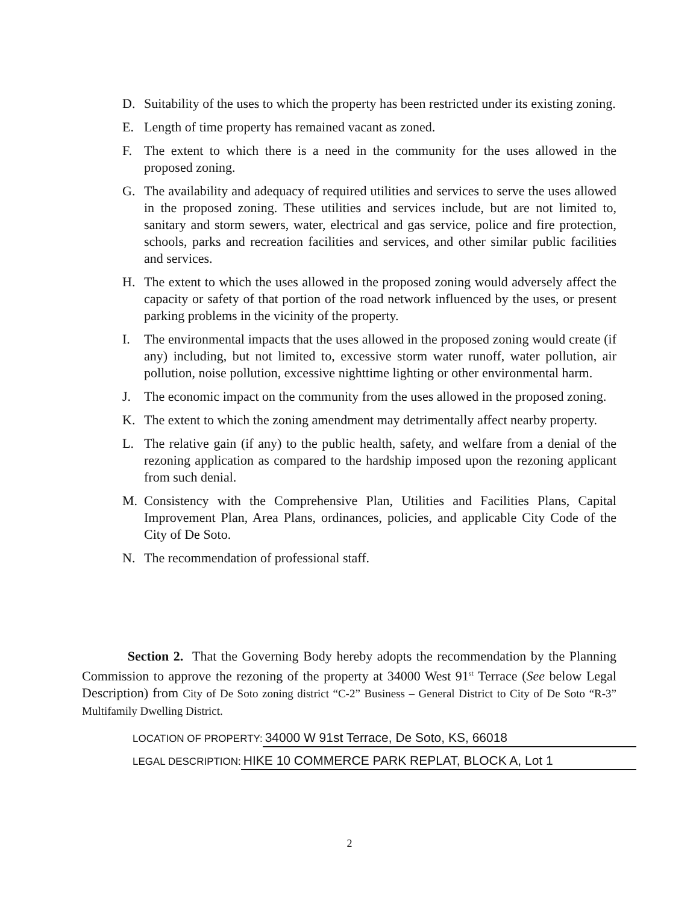D. Suitability of the uses to which the property has been restricted under its existing zoning.
E. Length of time property has remained vacant as zoned.
F. The extent to which there is a need in the community for the uses allowed in the proposed zoning.
G. The availability and adequacy of required utilities and services to serve the uses allowed in the proposed zoning. These utilities and services include, but are not limited to, sanitary and storm sewers, water, electrical and gas service, police and fire protection, schools, parks and recreation facilities and services, and other similar public facilities and services.
H. The extent to which the uses allowed in the proposed zoning would adversely affect the capacity or safety of that portion of the road network influenced by the uses, or present parking problems in the vicinity of the property.
I. The environmental impacts that the uses allowed in the proposed zoning would create (if any) including, but not limited to, excessive storm water runoff, water pollution, air pollution, noise pollution, excessive nighttime lighting or other environmental harm.
J. The economic impact on the community from the uses allowed in the proposed zoning.
K. The extent to which the zoning amendment may detrimentally affect nearby property.
L. The relative gain (if any) to the public health, safety, and welfare from a denial of the rezoning application as compared to the hardship imposed upon the rezoning applicant from such denial.
M. Consistency with the Comprehensive Plan, Utilities and Facilities Plans, Capital Improvement Plan, Area Plans, ordinances, policies, and applicable City Code of the City of De Soto.
N. The recommendation of professional staff.
Section 2. That the Governing Body hereby adopts the recommendation by the Planning Commission to approve the rezoning of the property at 34000 West 91<sup>st</sup> Terrace (See below Legal Description) from City of De Soto zoning district “C-2” Business – General District to City of De Soto “R-3” Multifamily Dwelling District.
LOCATION OF PROPERTY: 34000 W 91st Terrace, De Soto, KS, 66018
LEGAL DESCRIPTION: HIKE 10 COMMERCE PARK REPLAT, BLOCK A, Lot 1
2